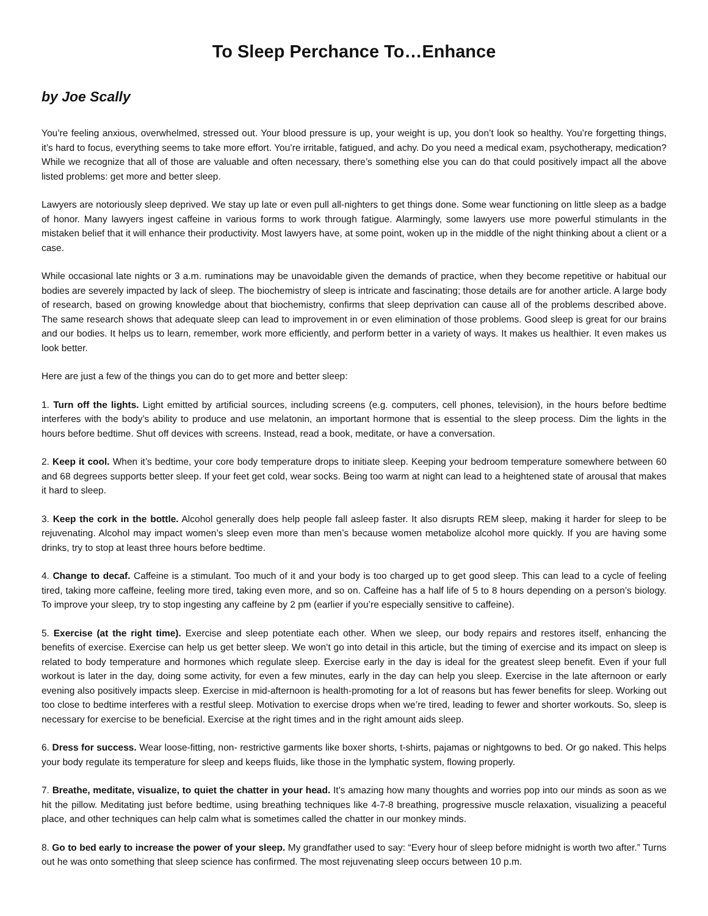To Sleep Perchance To…Enhance
by Joe Scally
You’re feeling anxious, overwhelmed, stressed out. Your blood pressure is up, your weight is up, you don’t look so healthy. You’re forgetting things, it’s hard to focus, everything seems to take more effort. You’re irritable, fatigued, and achy. Do you need a medical exam, psychotherapy, medication? While we recognize that all of those are valuable and often necessary, there’s something else you can do that could positively impact all the above listed problems: get more and better sleep.
Lawyers are notoriously sleep deprived. We stay up late or even pull all-nighters to get things done. Some wear functioning on little sleep as a badge of honor. Many lawyers ingest caffeine in various forms to work through fatigue. Alarmingly, some lawyers use more powerful stimulants in the mistaken belief that it will enhance their productivity. Most lawyers have, at some point, woken up in the middle of the night thinking about a client or a case.
While occasional late nights or 3 a.m. ruminations may be unavoidable given the demands of practice, when they become repetitive or habitual our bodies are severely impacted by lack of sleep. The biochemistry of sleep is intricate and fascinating; those details are for another article. A large body of research, based on growing knowledge about that biochemistry, confirms that sleep deprivation can cause all of the problems described above. The same research shows that adequate sleep can lead to improvement in or even elimination of those problems. Good sleep is great for our brains and our bodies. It helps us to learn, remember, work more efficiently, and perform better in a variety of ways. It makes us healthier. It even makes us look better.
Here are just a few of the things you can do to get more and better sleep:
1. Turn off the lights. Light emitted by artificial sources, including screens (e.g. computers, cell phones, television), in the hours before bedtime interferes with the body’s ability to produce and use melatonin, an important hormone that is essential to the sleep process. Dim the lights in the hours before bedtime. Shut off devices with screens. Instead, read a book, meditate, or have a conversation.
2. Keep it cool. When it’s bedtime, your core body temperature drops to initiate sleep. Keeping your bedroom temperature somewhere between 60 and 68 degrees supports better sleep. If your feet get cold, wear socks. Being too warm at night can lead to a heightened state of arousal that makes it hard to sleep.
3. Keep the cork in the bottle. Alcohol generally does help people fall asleep faster. It also disrupts REM sleep, making it harder for sleep to be rejuvenating. Alcohol may impact women’s sleep even more than men’s because women metabolize alcohol more quickly. If you are having some drinks, try to stop at least three hours before bedtime.
4. Change to decaf. Caffeine is a stimulant. Too much of it and your body is too charged up to get good sleep. This can lead to a cycle of feeling tired, taking more caffeine, feeling more tired, taking even more, and so on. Caffeine has a half life of 5 to 8 hours depending on a person’s biology. To improve your sleep, try to stop ingesting any caffeine by 2 pm (earlier if you’re especially sensitive to caffeine).
5. Exercise (at the right time). Exercise and sleep potentiate each other. When we sleep, our body repairs and restores itself, enhancing the benefits of exercise. Exercise can help us get better sleep. We won’t go into detail in this article, but the timing of exercise and its impact on sleep is related to body temperature and hormones which regulate sleep. Exercise early in the day is ideal for the greatest sleep benefit. Even if your full workout is later in the day, doing some activity, for even a few minutes, early in the day can help you sleep. Exercise in the late afternoon or early evening also positively impacts sleep. Exercise in mid-afternoon is health-promoting for a lot of reasons but has fewer benefits for sleep. Working out too close to bedtime interferes with a restful sleep. Motivation to exercise drops when we’re tired, leading to fewer and shorter workouts. So, sleep is necessary for exercise to be beneficial. Exercise at the right times and in the right amount aids sleep.
6. Dress for success. Wear loose-fitting, non- restrictive garments like boxer shorts, t-shirts, pajamas or nightgowns to bed. Or go naked. This helps your body regulate its temperature for sleep and keeps fluids, like those in the lymphatic system, flowing properly.
7. Breathe, meditate, visualize, to quiet the chatter in your head. It’s amazing how many thoughts and worries pop into our minds as soon as we hit the pillow. Meditating just before bedtime, using breathing techniques like 4-7-8 breathing, progressive muscle relaxation, visualizing a peaceful place, and other techniques can help calm what is sometimes called the chatter in our monkey minds.
8. Go to bed early to increase the power of your sleep. My grandfather used to say: “Every hour of sleep before midnight is worth two after.” Turns out he was onto something that sleep science has confirmed. The most rejuvenating sleep occurs between 10 p.m.